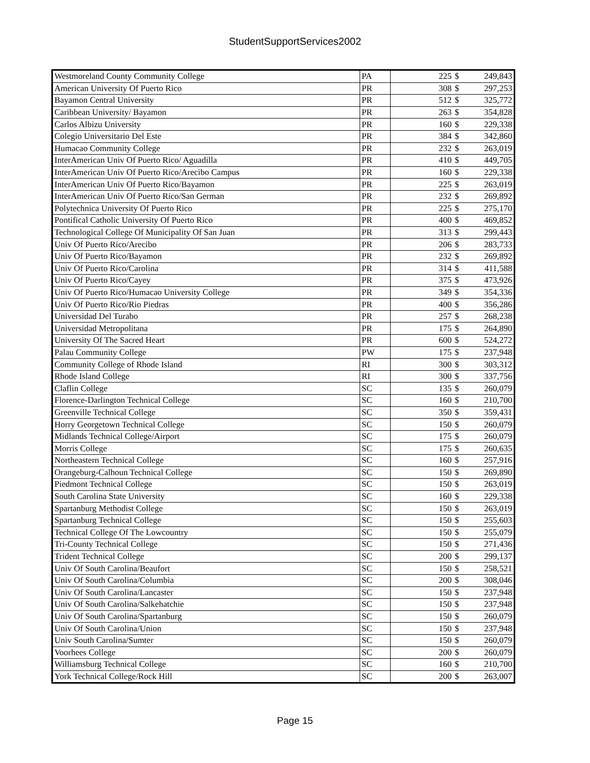StudentSupportServices2002
| Westmoreland County Community College | PA | 225 | $ | 249,843 |
| American University Of Puerto Rico | PR | 308 | $ | 297,253 |
| Bayamon Central University | PR | 512 | $ | 325,772 |
| Caribbean University/ Bayamon | PR | 263 | $ | 354,828 |
| Carlos Albizu University | PR | 160 | $ | 229,338 |
| Colegio Universitario Del Este | PR | 384 | $ | 342,860 |
| Humacao Community College | PR | 232 | $ | 263,019 |
| InterAmerican Univ Of Puerto Rico/ Aguadilla | PR | 410 | $ | 449,705 |
| InterAmerican Univ Of Puerto Rico/Arecibo Campus | PR | 160 | $ | 229,338 |
| InterAmerican Univ Of Puerto Rico/Bayamon | PR | 225 | $ | 263,019 |
| InterAmerican Univ Of Puerto Rico/San German | PR | 232 | $ | 269,892 |
| Polytechnica University Of Puerto Rico | PR | 225 | $ | 275,170 |
| Pontifical Catholic University Of Puerto Rico | PR | 400 | $ | 469,852 |
| Technological College Of Municipality Of San Juan | PR | 313 | $ | 299,443 |
| Univ Of Puerto Rico/Arecibo | PR | 206 | $ | 283,733 |
| Univ Of Puerto Rico/Bayamon | PR | 232 | $ | 269,892 |
| Univ Of Puerto Rico/Carolina | PR | 314 | $ | 411,588 |
| Univ Of Puerto Rico/Cayey | PR | 375 | $ | 473,926 |
| Univ Of Puerto Rico/Humacao University College | PR | 349 | $ | 354,336 |
| Univ Of Puerto Rico/Rio Piedras | PR | 400 | $ | 356,286 |
| Universidad Del Turabo | PR | 257 | $ | 268,238 |
| Universidad Metropolitana | PR | 175 | $ | 264,890 |
| University Of The Sacred Heart | PR | 600 | $ | 524,272 |
| Palau Community College | PW | 175 | $ | 237,948 |
| Community College of Rhode Island | RI | 300 | $ | 303,312 |
| Rhode Island College | RI | 300 | $ | 337,756 |
| Claflin College | SC | 135 | $ | 260,079 |
| Florence-Darlington Technical College | SC | 160 | $ | 210,700 |
| Greenville Technical College | SC | 350 | $ | 359,431 |
| Horry Georgetown Technical College | SC | 150 | $ | 260,079 |
| Midlands Technical College/Airport | SC | 175 | $ | 260,079 |
| Morris College | SC | 175 | $ | 260,635 |
| Northeastern Technical College | SC | 160 | $ | 257,916 |
| Orangeburg-Calhoun Technical College | SC | 150 | $ | 269,890 |
| Piedmont Technical College | SC | 150 | $ | 263,019 |
| South Carolina State University | SC | 160 | $ | 229,338 |
| Spartanburg Methodist College | SC | 150 | $ | 263,019 |
| Spartanburg Technical College | SC | 150 | $ | 255,603 |
| Technical College Of The Lowcountry | SC | 150 | $ | 255,079 |
| Tri-County Technical College | SC | 150 | $ | 271,436 |
| Trident Technical College | SC | 200 | $ | 299,137 |
| Univ Of South Carolina/Beaufort | SC | 150 | $ | 258,521 |
| Univ Of South Carolina/Columbia | SC | 200 | $ | 308,046 |
| Univ Of South Carolina/Lancaster | SC | 150 | $ | 237,948 |
| Univ Of South Carolina/Salkehatchie | SC | 150 | $ | 237,948 |
| Univ Of South Carolina/Spartanburg | SC | 150 | $ | 260,079 |
| Univ Of South Carolina/Union | SC | 150 | $ | 237,948 |
| Univ South Carolina/Sumter | SC | 150 | $ | 260,079 |
| Voorhees College | SC | 200 | $ | 260,079 |
| Williamsburg Technical College | SC | 160 | $ | 210,700 |
| York Technical College/Rock Hill | SC | 200 | $ | 263,007 |
Page 15